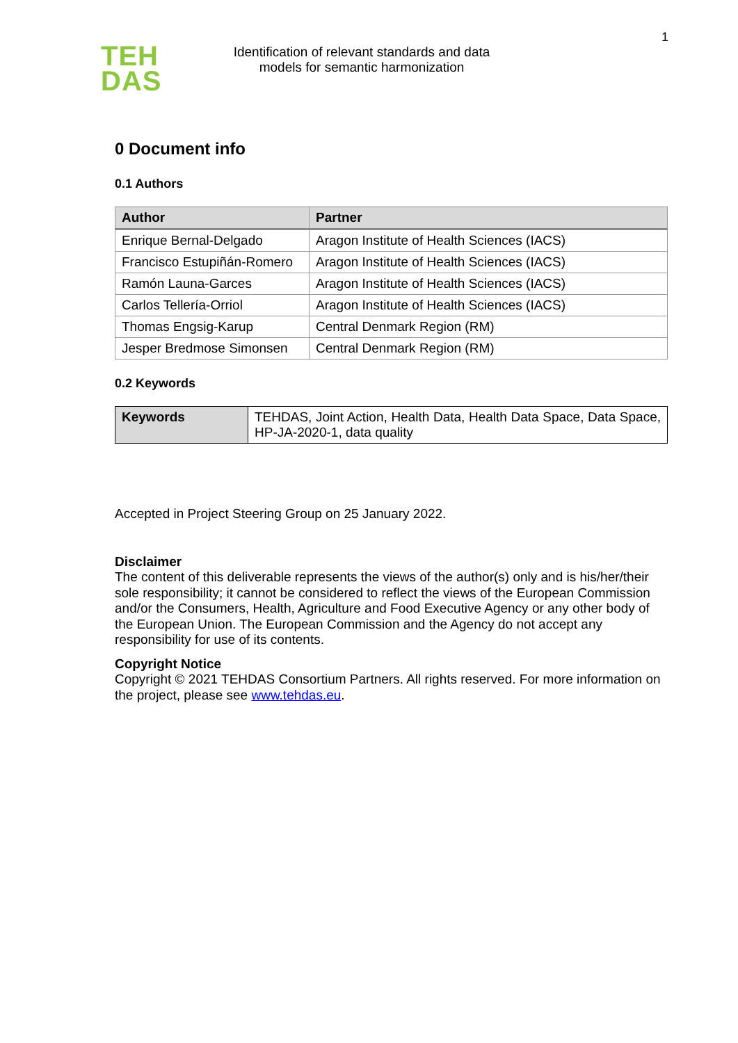TEH
DAS
Identification of relevant standards and data models for semantic harmonization
1
0 Document info
0.1 Authors
| Author | Partner |
| --- | --- |
| Enrique Bernal-Delgado | Aragon Institute of Health Sciences (IACS) |
| Francisco Estupiñán-Romero | Aragon Institute of Health Sciences (IACS) |
| Ramón Launa-Garces | Aragon Institute of Health Sciences (IACS) |
| Carlos Tellería-Orriol | Aragon Institute of Health Sciences (IACS) |
| Thomas Engsig-Karup | Central Denmark Region (RM) |
| Jesper Bredmose Simonsen | Central Denmark Region (RM) |
0.2 Keywords
| Keywords | TEHDAS, Joint Action, Health Data, Health Data Space, Data Space, HP-JA-2020-1, data quality |
Accepted in Project Steering Group on 25 January 2022.
Disclaimer
The content of this deliverable represents the views of the author(s) only and is his/her/their sole responsibility; it cannot be considered to reflect the views of the European Commission and/or the Consumers, Health, Agriculture and Food Executive Agency or any other body of the European Union. The European Commission and the Agency do not accept any responsibility for use of its contents.
Copyright Notice
Copyright © 2021 TEHDAS Consortium Partners. All rights reserved. For more information on the project, please see www.tehdas.eu.